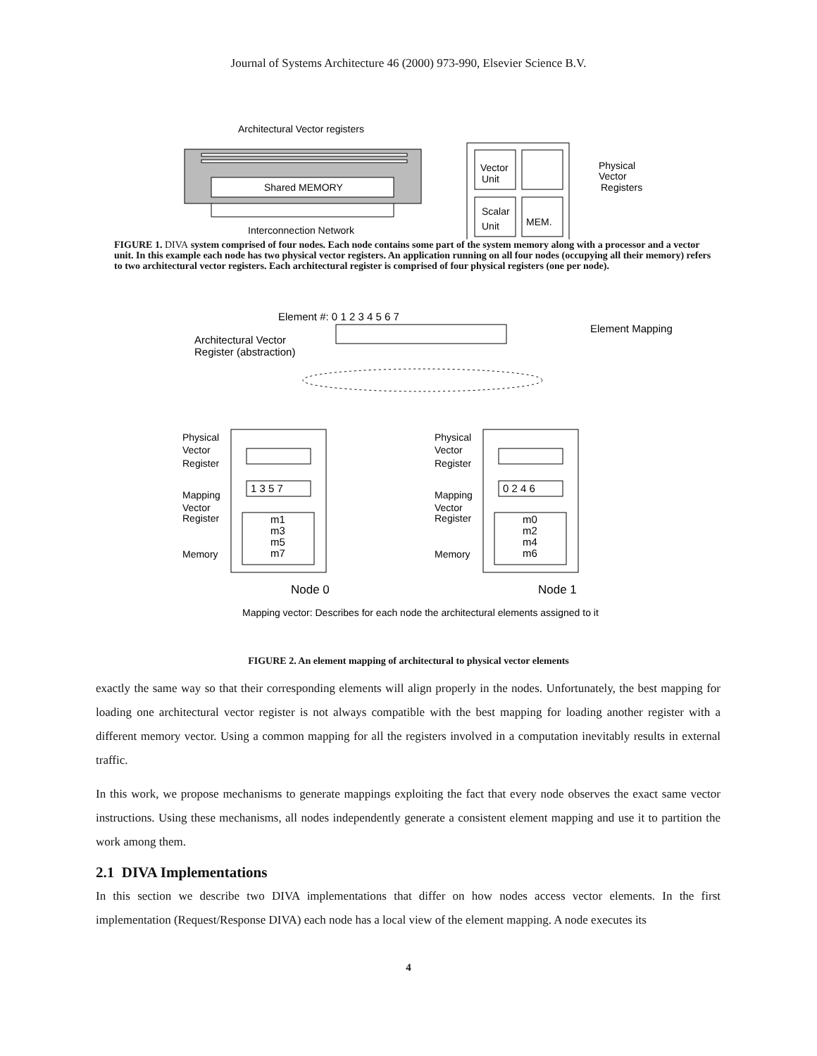Journal of Systems Architecture 46 (2000) 973-990, Elsevier Science B.V.
Architectural Vector registers
Shared MEMORY
Interconnection Network
Vector
Unit
Scalar
Unit
MEM.
Physical
Vector
Registers
FIGURE 1. DIVA system comprised of four nodes. Each node contains some part of the system memory along with a processor and a vector unit. In this example each node has two physical vector registers. An application running on all four nodes (occupying all their memory) refers to two architectural vector registers. Each architectural register is comprised of four physical registers (one per node).
Element #: 0 1 2 3 4 5 6 7
Element Mapping
Architectural Vector
Register (abstraction)
Physical
Vector
Register
Mapping
Vector
Register
Memory
Physical
Vector
Register
Mapping
Vector
Register
Memory
1 3 5 7
0 2 4 6
m1
m3
m5
m7
m0
m2
m4
m6
Node 0
Node 1
Mapping vector: Describes for each node the architectural elements assigned to it
FIGURE 2. An element mapping of architectural to physical vector elements
exactly the same way so that their corresponding elements will align properly in the nodes. Unfortunately, the best mapping for loading one architectural vector register is not always compatible with the best mapping for loading another register with a different memory vector. Using a common mapping for all the registers involved in a computation inevitably results in external traffic.
In this work, we propose mechanisms to generate mappings exploiting the fact that every node observes the exact same vector instructions. Using these mechanisms, all nodes independently generate a consistent element mapping and use it to partition the work among them.
2.1 DIVA Implementations
In this section we describe two DIVA implementations that differ on how nodes access vector elements. In the first implementation (Request/Response DIVA) each node has a local view of the element mapping. A node executes its
4